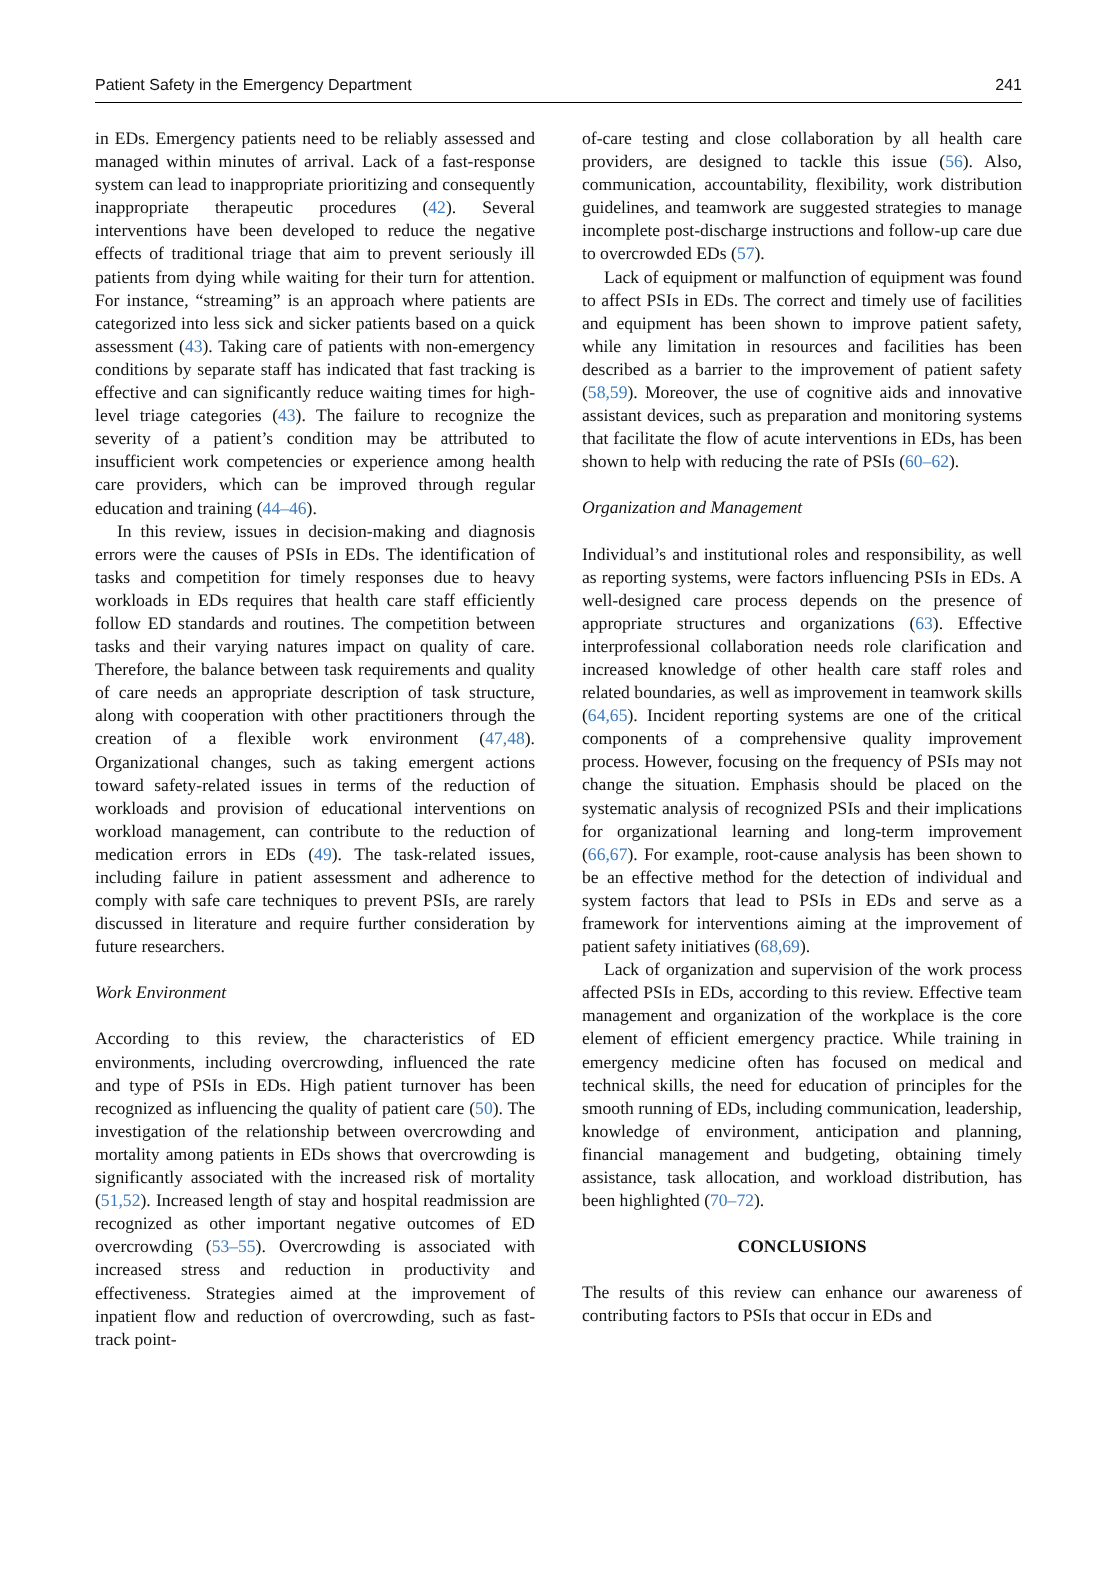Patient Safety in the Emergency Department 241
in EDs. Emergency patients need to be reliably assessed and managed within minutes of arrival. Lack of a fast-response system can lead to inappropriate prioritizing and consequently inappropriate therapeutic procedures (42). Several interventions have been developed to reduce the negative effects of traditional triage that aim to prevent seriously ill patients from dying while waiting for their turn for attention. For instance, “streaming” is an approach where patients are categorized into less sick and sicker patients based on a quick assessment (43). Taking care of patients with non-emergency conditions by separate staff has indicated that fast tracking is effective and can significantly reduce waiting times for high-level triage categories (43). The failure to recognize the severity of a patient’s condition may be attributed to insufficient work competencies or experience among health care providers, which can be improved through regular education and training (44–46).
In this review, issues in decision-making and diagnosis errors were the causes of PSIs in EDs. The identification of tasks and competition for timely responses due to heavy workloads in EDs requires that health care staff efficiently follow ED standards and routines. The competition between tasks and their varying natures impact on quality of care. Therefore, the balance between task requirements and quality of care needs an appropriate description of task structure, along with cooperation with other practitioners through the creation of a flexible work environment (47,48). Organizational changes, such as taking emergent actions toward safety-related issues in terms of the reduction of workloads and provision of educational interventions on workload management, can contribute to the reduction of medication errors in EDs (49). The task-related issues, including failure in patient assessment and adherence to comply with safe care techniques to prevent PSIs, are rarely discussed in literature and require further consideration by future researchers.
Work Environment
According to this review, the characteristics of ED environments, including overcrowding, influenced the rate and type of PSIs in EDs. High patient turnover has been recognized as influencing the quality of patient care (50). The investigation of the relationship between overcrowding and mortality among patients in EDs shows that overcrowding is significantly associated with the increased risk of mortality (51,52). Increased length of stay and hospital readmission are recognized as other important negative outcomes of ED overcrowding (53–55). Overcrowding is associated with increased stress and reduction in productivity and effectiveness. Strategies aimed at the improvement of inpatient flow and reduction of overcrowding, such as fast-track point-
of-care testing and close collaboration by all health care providers, are designed to tackle this issue (56). Also, communication, accountability, flexibility, work distribution guidelines, and teamwork are suggested strategies to manage incomplete post-discharge instructions and follow-up care due to overcrowded EDs (57).
Lack of equipment or malfunction of equipment was found to affect PSIs in EDs. The correct and timely use of facilities and equipment has been shown to improve patient safety, while any limitation in resources and facilities has been described as a barrier to the improvement of patient safety (58,59). Moreover, the use of cognitive aids and innovative assistant devices, such as preparation and monitoring systems that facilitate the flow of acute interventions in EDs, has been shown to help with reducing the rate of PSIs (60–62).
Organization and Management
Individual’s and institutional roles and responsibility, as well as reporting systems, were factors influencing PSIs in EDs. A well-designed care process depends on the presence of appropriate structures and organizations (63). Effective interprofessional collaboration needs role clarification and increased knowledge of other health care staff roles and related boundaries, as well as improvement in teamwork skills (64,65). Incident reporting systems are one of the critical components of a comprehensive quality improvement process. However, focusing on the frequency of PSIs may not change the situation. Emphasis should be placed on the systematic analysis of recognized PSIs and their implications for organizational learning and long-term improvement (66,67). For example, root-cause analysis has been shown to be an effective method for the detection of individual and system factors that lead to PSIs in EDs and serve as a framework for interventions aiming at the improvement of patient safety initiatives (68,69).
Lack of organization and supervision of the work process affected PSIs in EDs, according to this review. Effective team management and organization of the workplace is the core element of efficient emergency practice. While training in emergency medicine often has focused on medical and technical skills, the need for education of principles for the smooth running of EDs, including communication, leadership, knowledge of environment, anticipation and planning, financial management and budgeting, obtaining timely assistance, task allocation, and workload distribution, has been highlighted (70–72).
CONCLUSIONS
The results of this review can enhance our awareness of contributing factors to PSIs that occur in EDs and